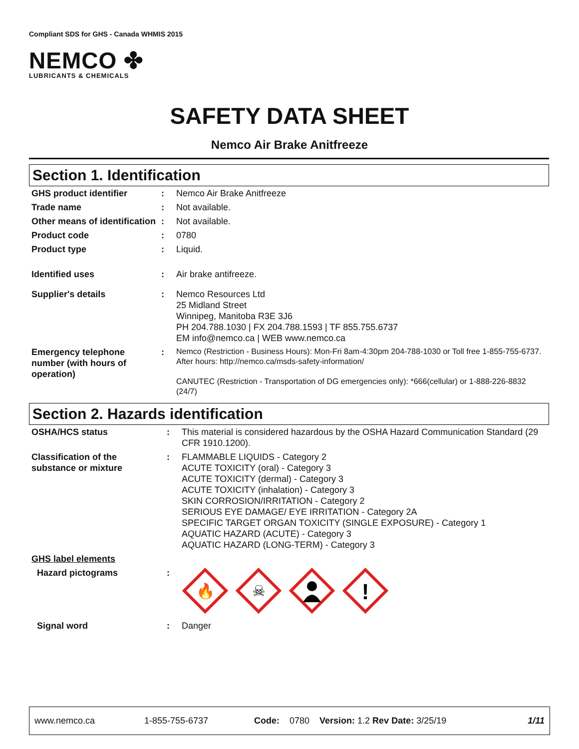Compliant SDS for GHS - Canada WHMIS 2015
NEMCO ✤
LUBRICANTS & CHEMICALS
SAFETY DATA SHEET
Nemco Air Brake Anitfreeze
Section 1. Identification
| GHS product identifier | : | Nemco Air Brake Anitfreeze |
| Trade name | : | Not available. |
| Other means of identification | : | Not available. |
| Product code | : | 0780 |
| Product type | : | Liquid. |
| Identified uses | : | Air brake antifreeze. |
| Supplier's details | : | Nemco Resources Ltd 25 Midland Street Winnipeg, Manitoba R3E 3J6 PH 204.788.1030 / FX 204.788.1593 / TF 855.755.6737 EM info@nemco.ca / WEB www.nemco.ca |
| Emergency telephone number (with hours of operation) | : | Nemco (Restriction - Business Hours): Mon-Fri 8am-4:30pm 204-788-1030 or Toll free 1-855-755-6737. After hours: http://nemco.ca/msds-safety-information/ CANUTEC (Restriction - Transportation of DG emergencies only): *666(cellular) or 1-888-226-8832 (24/7) |
Section 2. Hazards identification
| OSHA/HCS status | : | This material is considered hazardous by the OSHA Hazard Communication Standard (29 CFR 1910.1200). |
| Classification of the substance or mixture | : | FLAMMABLE LIQUIDS - Category 2 ACUTE TOXICITY (oral) - Category 3 ACUTE TOXICITY (dermal) - Category 3 ACUTE TOXICITY (inhalation) - Category 3 SKIN CORROSION/IRRITATION - Category 2 SERIOUS EYE DAMAGE/ EYE IRRITATION - Category 2A SPECIFIC TARGET ORGAN TOXICITY (SINGLE EXPOSURE) - Category 1 AQUATIC HAZARD (ACUTE) - Category 3 AQUATIC HAZARD (LONG-TERM) - Category 3 |
| GHS label elements | | |
| Hazard pictograms | : | 🔥 ☠ ! |
| Signal word | : | Danger |
www.nemco.ca 1-855-755-6737 Code: 0780 Version: 1.2 Rev Date: 3/25/19 1/11